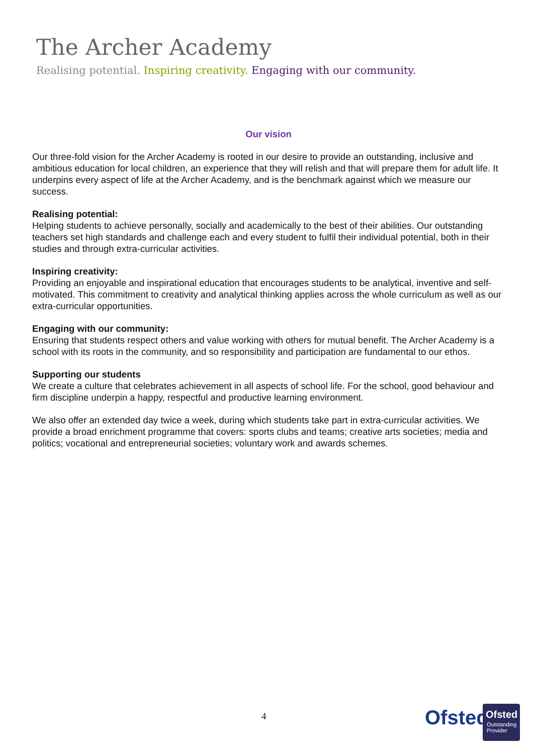The Archer Academy
Realising potential. Inspiring creativity. Engaging with our community.
Our vision
Our three-fold vision for the Archer Academy is rooted in our desire to provide an outstanding, inclusive and ambitious education for local children, an experience that they will relish and that will prepare them for adult life. It underpins every aspect of life at the Archer Academy, and is the benchmark against which we measure our success.
Realising potential:
Helping students to achieve personally, socially and academically to the best of their abilities. Our outstanding teachers set high standards and challenge each and every student to fulfil their individual potential, both in their studies and through extra-curricular activities.
Inspiring creativity:
Providing an enjoyable and inspirational education that encourages students to be analytical, inventive and self-motivated. This commitment to creativity and analytical thinking applies across the whole curriculum as well as our extra-curricular opportunities.
Engaging with our community:
Ensuring that students respect others and value working with others for mutual benefit. The Archer Academy is a school with its roots in the community, and so responsibility and participation are fundamental to our ethos.
Supporting our students
We create a culture that celebrates achievement in all aspects of school life. For the school, good behaviour and firm discipline underpin a happy, respectful and productive learning environment.
We also offer an extended day twice a week, during which students take part in extra-curricular activities. We provide a broad enrichment programme that covers: sports clubs and teams; creative arts societies; media and politics; vocational and entrepreneurial societies; voluntary work and awards schemes.
4 Ofsted
Ofsted
Outstanding Provider